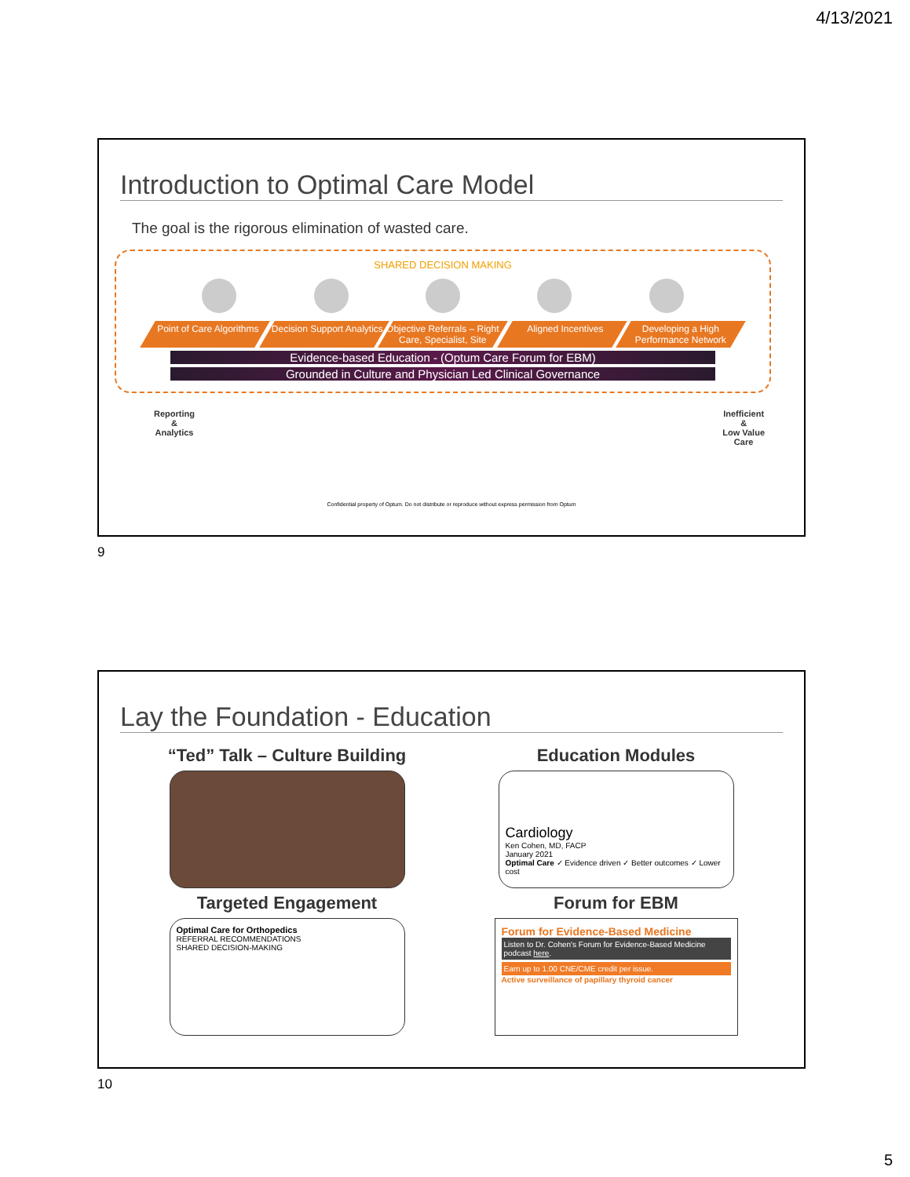4/13/2021
Introduction to Optimal Care Model
The goal is the rigorous elimination of wasted care.
SHARED DECISION MAKING
Point of Care Algorithms Decision Support Analytics Objective Referrals – Right Care, Specialist, Site
Aligned Incentives Developing a High Performance Network
Evidence-based Education - (Optum Care Forum for EBM)
Grounded in Culture and Physician Led Clinical Governance
Reporting
&
Analytics
Inefficient
&
Low Value
Care
Confidential property of Optum. Do not distribute or reproduce without express permission from Optum
9
Lay the Foundation - Education
“Ted” Talk – Culture Building
Targeted Engagement
Optimal Care for Orthopedics
REFERRAL RECOMMENDATIONS
SHARED DECISION-MAKING
Education Modules
Cardiology
Ken Cohen, MD, FACP
January 2021
Optimal Care ✓ Evidence driven ✓ Better outcomes ✓ Lower cost
Forum for EBM
Forum for Evidence-Based Medicine
Listen to Dr. Cohen's Forum for Evidence-Based Medicine podcast here.
Earn up to 1.00 CNE/CME credit per issue.
Active surveillance of papillary thyroid cancer
10
5